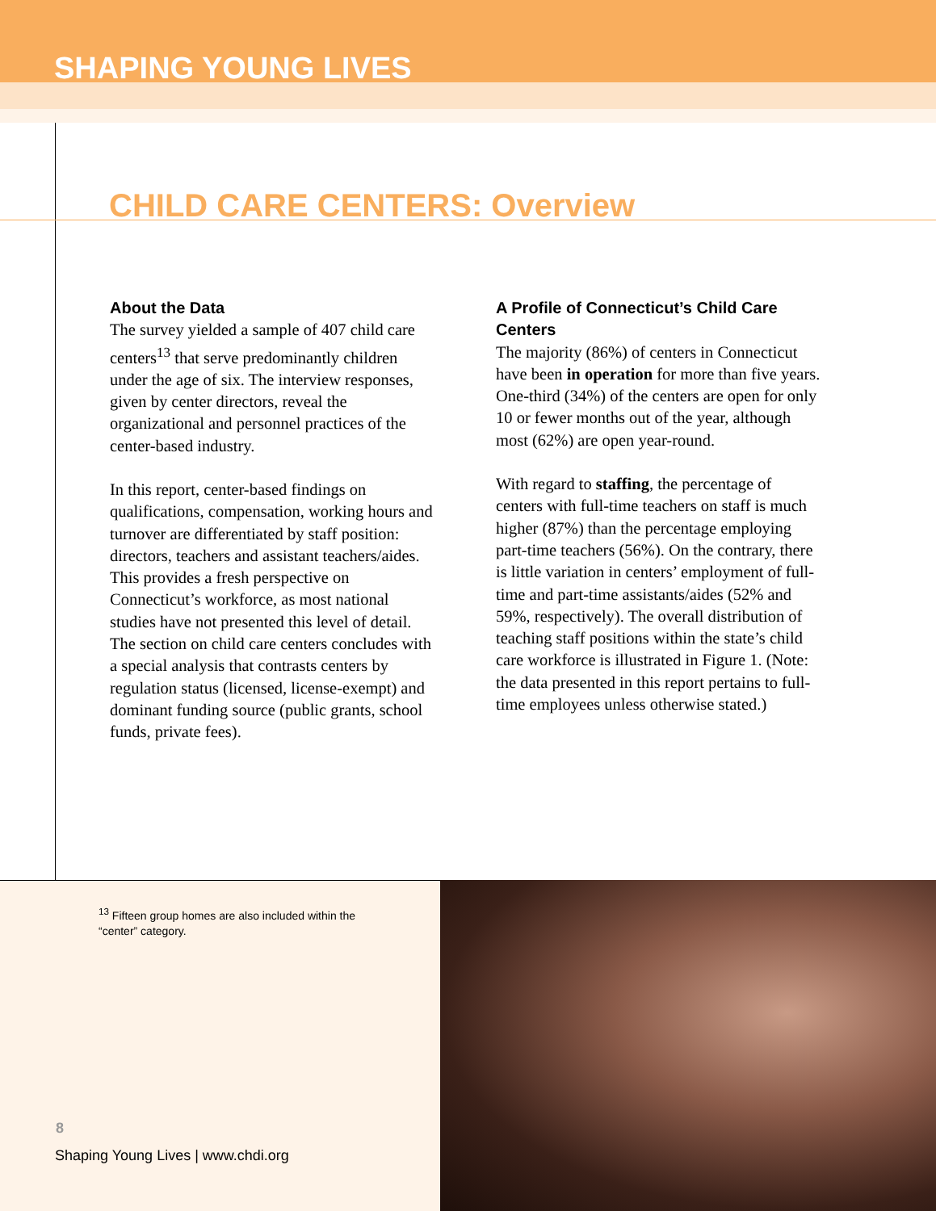SHAPING YOUNG LIVES
CHILD CARE CENTERS: Overview
About the Data
The survey yielded a sample of 407 child care centers<sup>13</sup> that serve predominantly children under the age of six. The interview responses, given by center directors, reveal the organizational and personnel practices of the center-based industry.
In this report, center-based findings on qualifications, compensation, working hours and turnover are differentiated by staff position: directors, teachers and assistant teachers/aides. This provides a fresh perspective on Connecticut’s workforce, as most national studies have not presented this level of detail. The section on child care centers concludes with a special analysis that contrasts centers by regulation status (licensed, license-exempt) and dominant funding source (public grants, school funds, private fees).
A Profile of Connecticut’s Child Care Centers
The majority (86%) of centers in Connecticut have been in operation for more than five years. One-third (34%) of the centers are open for only 10 or fewer months out of the year, although most (62%) are open year-round.
With regard to staffing, the percentage of centers with full-time teachers on staff is much higher (87%) than the percentage employing part-time teachers (56%). On the contrary, there is little variation in centers’ employment of full-time and part-time assistants/aides (52% and 59%, respectively). The overall distribution of teaching staff positions within the state’s child care workforce is illustrated in Figure 1. (Note: the data presented in this report pertains to full-time employees unless otherwise stated.)
<sup>13</sup> Fifteen group homes are also included within the “center” category.
8
Shaping Young Lives | www.chdi.org